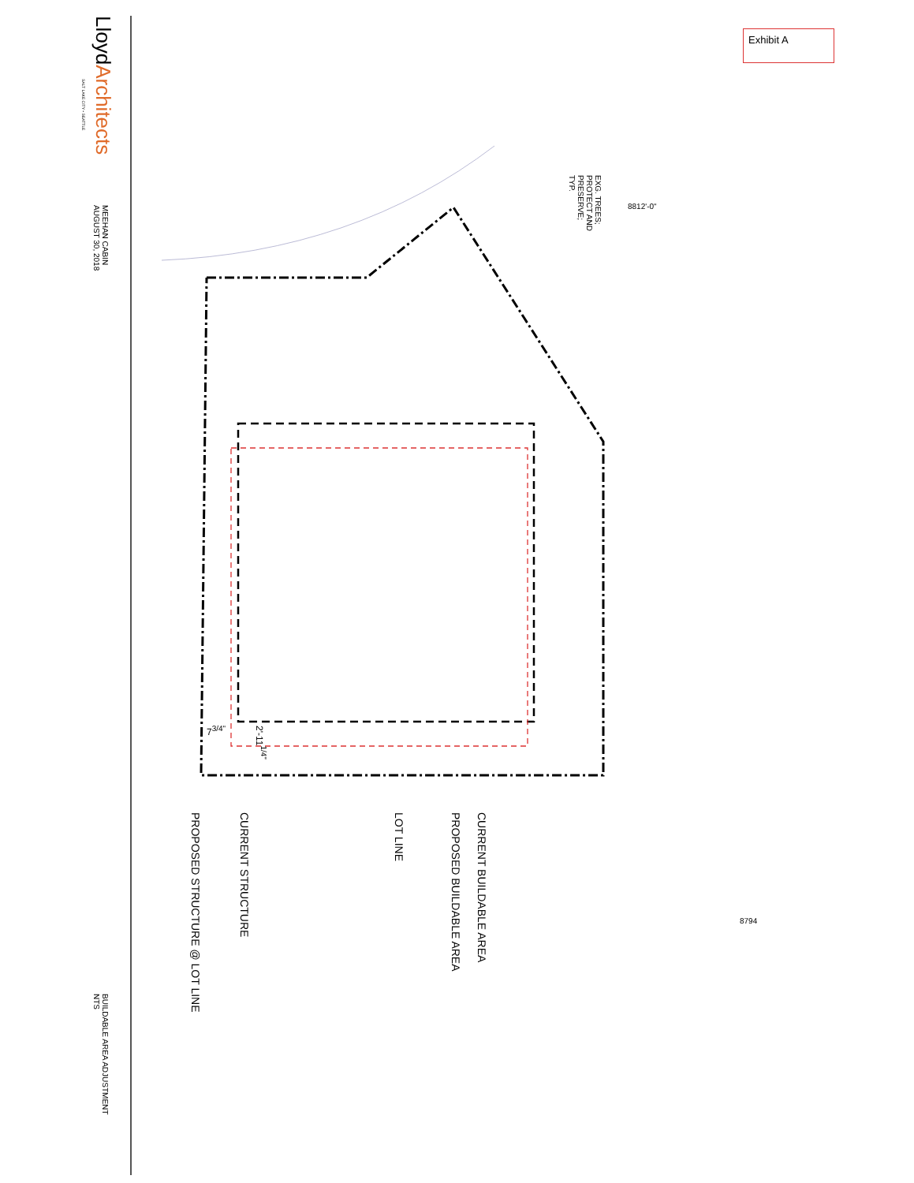Exhibit A
LloydArchitects
SALT LAKE CITY • SEATTLE
MEEHAN CABIN
AUGUST 30, 2018
BUILDABLE AREA ADJUSTMENT
NTS
CURRENT BUILDABLE AREA
PROPOSED BUILDABLE AREA
LOT LINE
CURRENT STRUCTURE
PROPOSED STRUCTURE @ LOT LINE
EXG. TREES;
PROTECT AND
PRESERVE;
TYP.
8812'-0"
8794
7<sup>3/4"</sup>
2'-11<sup>1/4"</sup>